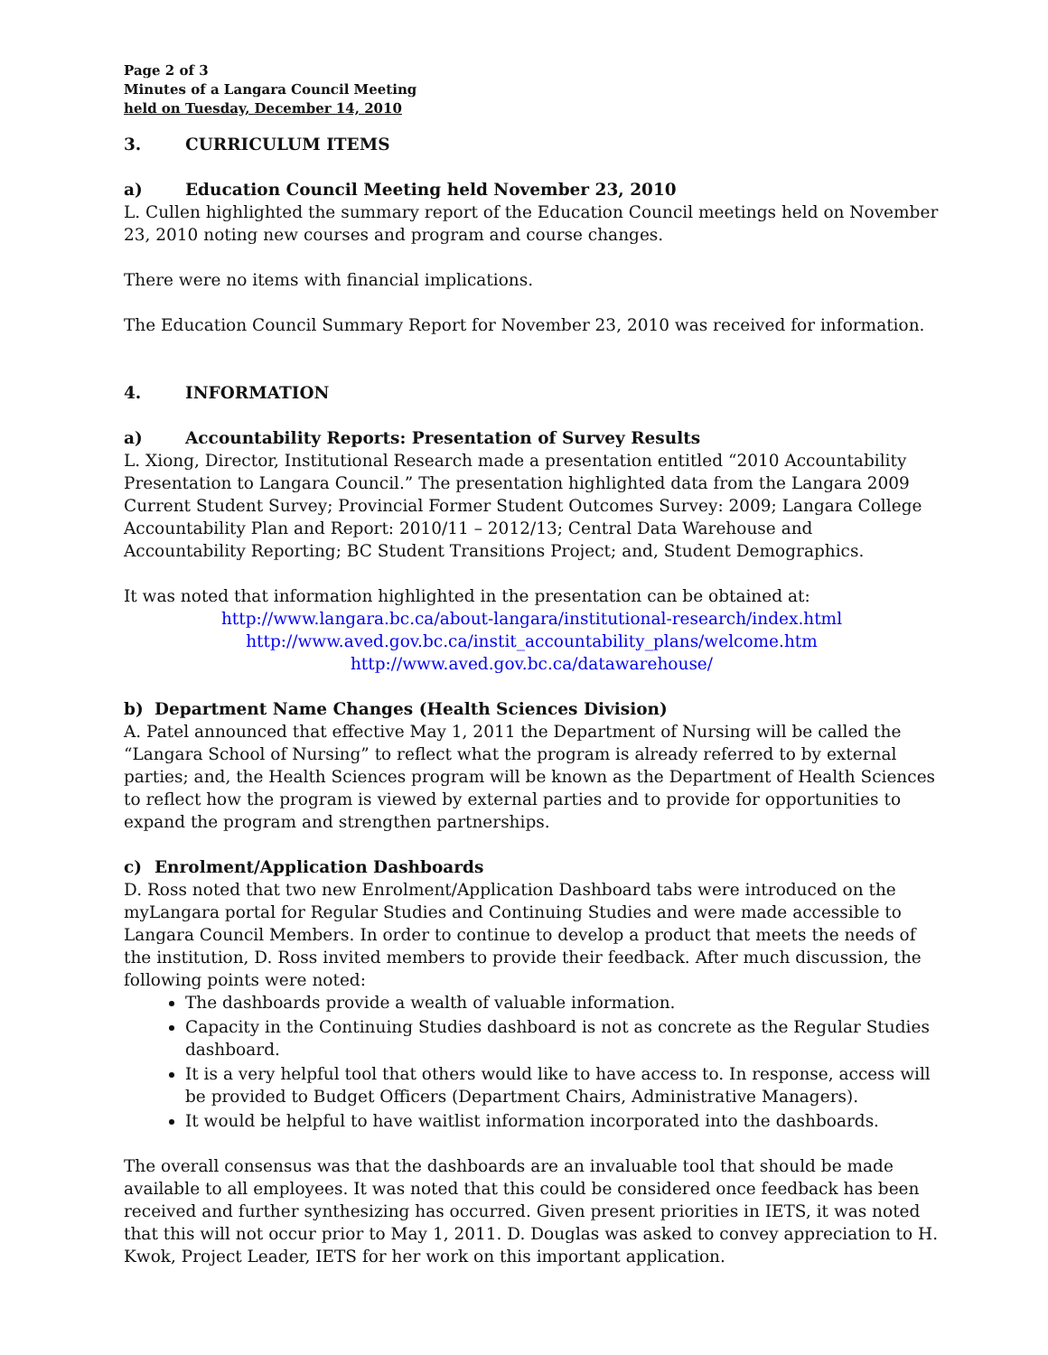Page 2 of 3
Minutes of a Langara Council Meeting
held on Tuesday, December 14, 2010
3. CURRICULUM ITEMS
a) Education Council Meeting held November 23, 2010
L. Cullen highlighted the summary report of the Education Council meetings held on November 23, 2010 noting new courses and program and course changes.
There were no items with financial implications.
The Education Council Summary Report for November 23, 2010 was received for information.
4. INFORMATION
a) Accountability Reports: Presentation of Survey Results
L. Xiong, Director, Institutional Research made a presentation entitled “2010 Accountability Presentation to Langara Council.” The presentation highlighted data from the Langara 2009 Current Student Survey; Provincial Former Student Outcomes Survey: 2009; Langara College Accountability Plan and Report: 2010/11 – 2012/13; Central Data Warehouse and Accountability Reporting; BC Student Transitions Project; and, Student Demographics.
It was noted that information highlighted in the presentation can be obtained at:
http://www.langara.bc.ca/about-langara/institutional-research/index.html
http://www.aved.gov.bc.ca/instit_accountability_plans/welcome.htm
http://www.aved.gov.bc.ca/datawarehouse/
b) Department Name Changes (Health Sciences Division)
A. Patel announced that effective May 1, 2011 the Department of Nursing will be called the “Langara School of Nursing” to reflect what the program is already referred to by external parties; and, the Health Sciences program will be known as the Department of Health Sciences to reflect how the program is viewed by external parties and to provide for opportunities to expand the program and strengthen partnerships.
c) Enrolment/Application Dashboards
D. Ross noted that two new Enrolment/Application Dashboard tabs were introduced on the myLangara portal for Regular Studies and Continuing Studies and were made accessible to Langara Council Members. In order to continue to develop a product that meets the needs of the institution, D. Ross invited members to provide their feedback. After much discussion, the following points were noted:
The dashboards provide a wealth of valuable information.
Capacity in the Continuing Studies dashboard is not as concrete as the Regular Studies dashboard.
It is a very helpful tool that others would like to have access to. In response, access will be provided to Budget Officers (Department Chairs, Administrative Managers).
It would be helpful to have waitlist information incorporated into the dashboards.
The overall consensus was that the dashboards are an invaluable tool that should be made available to all employees. It was noted that this could be considered once feedback has been received and further synthesizing has occurred. Given present priorities in IETS, it was noted that this will not occur prior to May 1, 2011. D. Douglas was asked to convey appreciation to H. Kwok, Project Leader, IETS for her work on this important application.